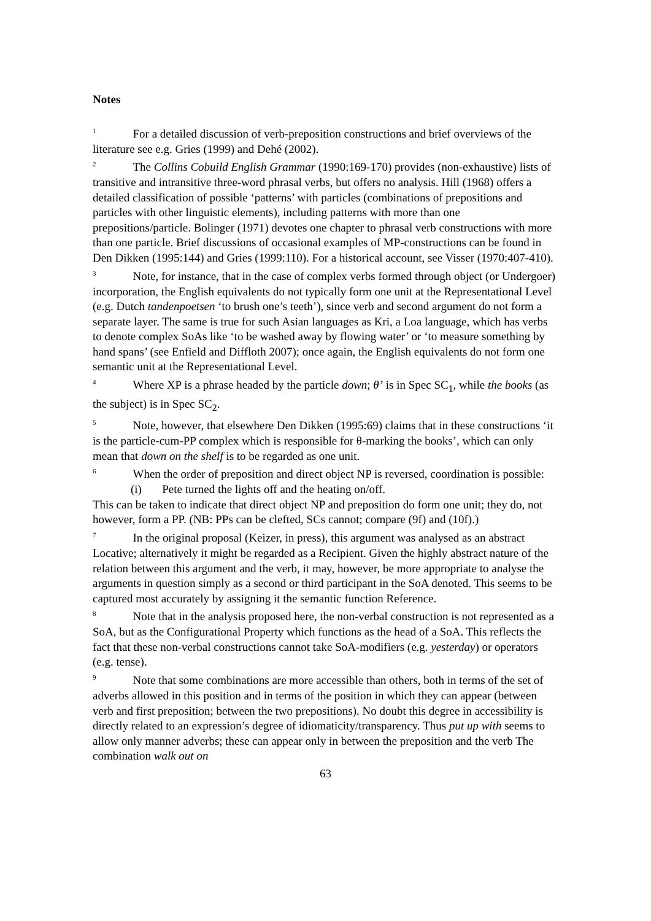Notes
<sup>1</sup> For a detailed discussion of verb-preposition constructions and brief overviews of the literature see e.g. Gries (1999) and Dehé (2002).
<sup>2</sup> The Collins Cobuild English Grammar (1990:169-170) provides (non-exhaustive) lists of transitive and intransitive three-word phrasal verbs, but offers no analysis. Hill (1968) offers a detailed classification of possible ‘patterns’ with particles (combinations of prepositions and particles with other linguistic elements), including patterns with more than one prepositions/particle. Bolinger (1971) devotes one chapter to phrasal verb constructions with more than one particle. Brief discussions of occasional examples of MP-constructions can be found in Den Dikken (1995:144) and Gries (1999:110). For a historical account, see Visser (1970:407-410).
<sup>3</sup> Note, for instance, that in the case of complex verbs formed through object (or Undergoer) incorporation, the English equivalents do not typically form one unit at the Representational Level (e.g. Dutch tandenpoetsen ‘to brush one’s teeth’), since verb and second argument do not form a separate layer. The same is true for such Asian languages as Kri, a Loa language, which has verbs to denote complex SoAs like ‘to be washed away by flowing water’ or ‘to measure something by hand spans’ (see Enfield and Diffloth 2007); once again, the English equivalents do not form one semantic unit at the Representational Level.
<sup>4</sup> Where XP is a phrase headed by the particle down; θ’ is in Spec SC<sub>1</sub>, while the books (as the subject) is in Spec SC<sub>2</sub>.
<sup>5</sup> Note, however, that elsewhere Den Dikken (1995:69) claims that in these constructions ‘it is the particle-cum-PP complex which is responsible for θ-marking the books’, which can only mean that down on the shelf is to be regarded as one unit.
<sup>6</sup> When the order of preposition and direct object NP is reversed, coordination is possible:
(i) Pete turned the lights off and the heating on/off.
This can be taken to indicate that direct object NP and preposition do form one unit; they do, not however, form a PP. (NB: PPs can be clefted, SCs cannot; compare (9f) and (10f).)
<sup>7</sup> In the original proposal (Keizer, in press), this argument was analysed as an abstract Locative; alternatively it might be regarded as a Recipient. Given the highly abstract nature of the relation between this argument and the verb, it may, however, be more appropriate to analyse the arguments in question simply as a second or third participant in the SoA denoted. This seems to be captured most accurately by assigning it the semantic function Reference.
<sup>8</sup> Note that in the analysis proposed here, the non-verbal construction is not represented as a SoA, but as the Configurational Property which functions as the head of a SoA. This reflects the fact that these non-verbal constructions cannot take SoA-modifiers (e.g. yesterday) or operators (e.g. tense).
<sup>9</sup> Note that some combinations are more accessible than others, both in terms of the set of adverbs allowed in this position and in terms of the position in which they can appear (between verb and first preposition; between the two prepositions). No doubt this degree in accessibility is directly related to an expression’s degree of idiomaticity/transparency. Thus put up with seems to allow only manner adverbs; these can appear only in between the preposition and the verb The combination walk out on
63